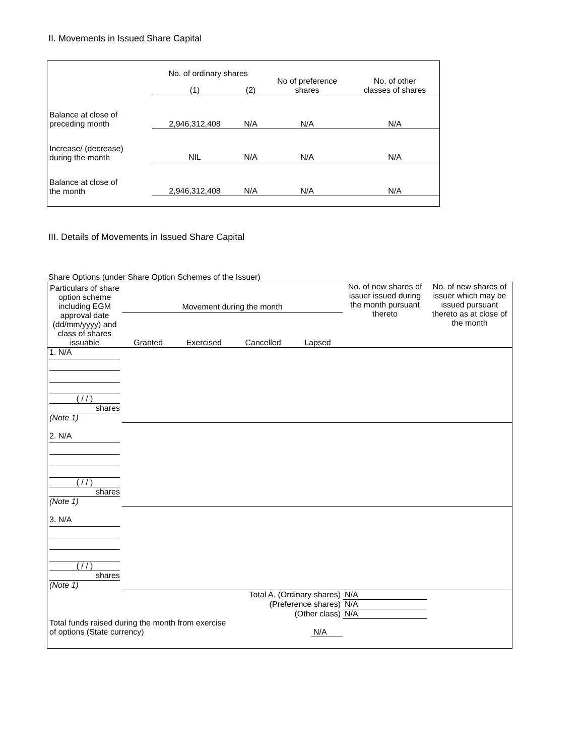II. Movements in Issued Share Capital
| | No. of ordinary shares | | No of preference shares | No. of other classes of shares |
| --- | --- | --- | --- | --- |
| | (1) | (2) | | |
| Balance at close of preceding month | 2,946,312,408 | N/A | N/A | N/A |
| Increase/ (decrease) during the month | NIL | N/A | N/A | N/A |
| Balance at close of the month | 2,946,312,408 | N/A | N/A | N/A |
III. Details of Movements in Issued Share Capital
Share Options (under Share Option Schemes of the Issuer)
| Particulars of share option scheme including EGM approval date (dd/mm/yyyy) and class of shares issuable | Movement during the month Granted Exercised Cancelled Lapsed | | | | No. of new shares of issuer issued during the month pursuant thereto | No. of new shares of issuer which may be issued pursuant thereto as at close of the month |
| --- | --- | --- | --- | --- | --- | --- |
| 1. N/A ( / / ) shares (Note 1) | | | | | | |
| 2. N/A ( / / ) shares (Note 1) | | | | | | |
| 3. N/A ( / / ) shares (Note 1) | | | | | | |
| Total A. (Ordinary shares) | | | | | N/A | |
| (Preference shares) | | | | | N/A | |
| (Other class) | | | | | N/A | |
| Total funds raised during the month from exercise of options (State currency) | | | N/A | | | |